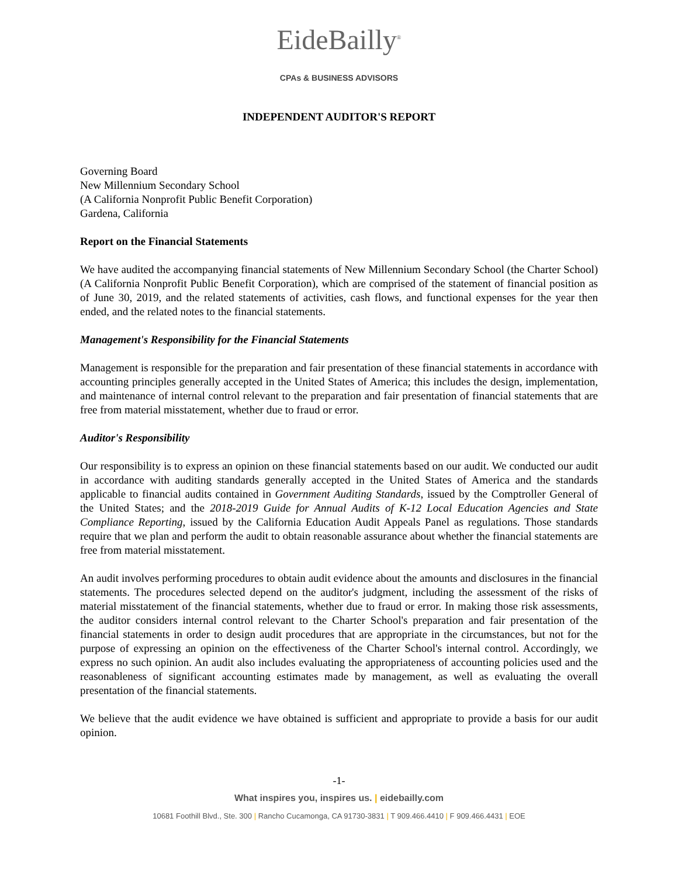EideBailly<sup>®</sup>
CPAs & BUSINESS ADVISORS
INDEPENDENT AUDITOR'S REPORT
Governing Board
New Millennium Secondary School
(A California Nonprofit Public Benefit Corporation)
Gardena, California
Report on the Financial Statements
We have audited the accompanying financial statements of New Millennium Secondary School (the Charter School) (A California Nonprofit Public Benefit Corporation), which are comprised of the statement of financial position as of June 30, 2019, and the related statements of activities, cash flows, and functional expenses for the year then ended, and the related notes to the financial statements.
Management's Responsibility for the Financial Statements
Management is responsible for the preparation and fair presentation of these financial statements in accordance with accounting principles generally accepted in the United States of America; this includes the design, implementation, and maintenance of internal control relevant to the preparation and fair presentation of financial statements that are free from material misstatement, whether due to fraud or error.
Auditor's Responsibility
Our responsibility is to express an opinion on these financial statements based on our audit. We conducted our audit in accordance with auditing standards generally accepted in the United States of America and the standards applicable to financial audits contained in Government Auditing Standards, issued by the Comptroller General of the United States; and the 2018-2019 Guide for Annual Audits of K-12 Local Education Agencies and State Compliance Reporting, issued by the California Education Audit Appeals Panel as regulations. Those standards require that we plan and perform the audit to obtain reasonable assurance about whether the financial statements are free from material misstatement.
An audit involves performing procedures to obtain audit evidence about the amounts and disclosures in the financial statements. The procedures selected depend on the auditor's judgment, including the assessment of the risks of material misstatement of the financial statements, whether due to fraud or error. In making those risk assessments, the auditor considers internal control relevant to the Charter School's preparation and fair presentation of the financial statements in order to design audit procedures that are appropriate in the circumstances, but not for the purpose of expressing an opinion on the effectiveness of the Charter School's internal control. Accordingly, we express no such opinion. An audit also includes evaluating the appropriateness of accounting policies used and the reasonableness of significant accounting estimates made by management, as well as evaluating the overall presentation of the financial statements.
We believe that the audit evidence we have obtained is sufficient and appropriate to provide a basis for our audit opinion.
-1-
What inspires you, inspires us. | eidebailly.com
10681 Foothill Blvd., Ste. 300 | Rancho Cucamonga, CA 91730-3831 | T 909.466.4410 | F 909.466.4431 | EOE